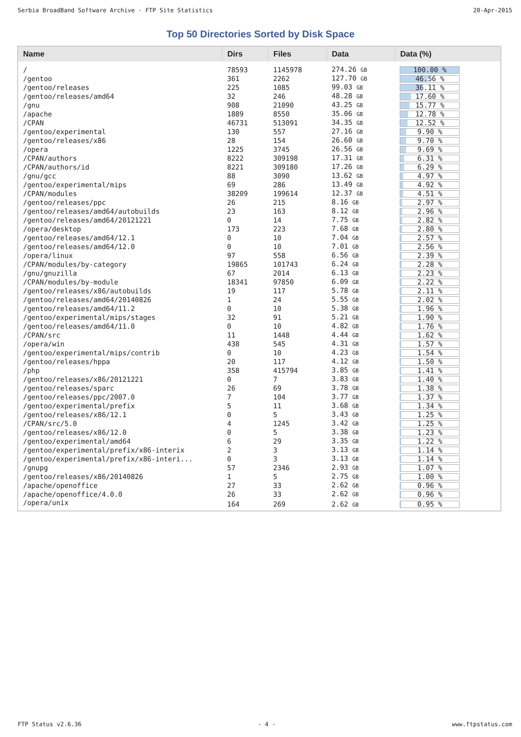Serbia BroadBand Software Archive - FTP Site Statistics 20-Apr-2015
Top 50 Directories Sorted by Disk Space
| Name | Dirs | Files | Data | Data (%) |
| --- | --- | --- | --- | --- |
| / | 78593 | 1145978 | 274.26 GB | 100.00 % |
| /gentoo | 361 | 2262 | 127.70 GB | 46.56 % |
| /gentoo/releases | 225 | 1085 | 99.03 GB | 36.11 % |
| /gentoo/releases/amd64 | 32 | 246 | 48.28 GB | 17.60 % |
| /gnu | 908 | 21090 | 43.25 GB | 15.77 % |
| /apache | 1889 | 8550 | 35.06 GB | 12.78 % |
| /CPAN | 46731 | 513091 | 34.35 GB | 12.52 % |
| /gentoo/experimental | 130 | 557 | 27.16 GB | 9.90 % |
| /gentoo/releases/x86 | 28 | 154 | 26.60 GB | 9.70 % |
| /opera | 1225 | 3745 | 26.56 GB | 9.69 % |
| /CPAN/authors | 8222 | 309198 | 17.31 GB | 6.31 % |
| /CPAN/authors/id | 8221 | 309180 | 17.26 GB | 6.29 % |
| /gnu/gcc | 88 | 3090 | 13.62 GB | 4.97 % |
| /gentoo/experimental/mips | 69 | 286 | 13.49 GB | 4.92 % |
| /CPAN/modules | 38209 | 199614 | 12.37 GB | 4.51 % |
| /gentoo/releases/ppc | 26 | 215 | 8.16 GB | 2.97 % |
| /gentoo/releases/amd64/autobuilds | 23 | 163 | 8.12 GB | 2.96 % |
| /gentoo/releases/amd64/20121221 | 0 | 14 | 7.75 GB | 2.82 % |
| /opera/desktop | 173 | 223 | 7.68 GB | 2.80 % |
| /gentoo/releases/amd64/12.1 | 0 | 10 | 7.04 GB | 2.57 % |
| /gentoo/releases/amd64/12.0 | 0 | 10 | 7.01 GB | 2.56 % |
| /opera/linux | 97 | 558 | 6.56 GB | 2.39 % |
| /CPAN/modules/by-category | 19865 | 101743 | 6.24 GB | 2.28 % |
| /gnu/gnuzilla | 67 | 2014 | 6.13 GB | 2.23 % |
| /CPAN/modules/by-module | 18341 | 97850 | 6.09 GB | 2.22 % |
| /gentoo/releases/x86/autobuilds | 19 | 117 | 5.78 GB | 2.11 % |
| /gentoo/releases/amd64/20140826 | 1 | 24 | 5.55 GB | 2.02 % |
| /gentoo/releases/amd64/11.2 | 0 | 10 | 5.38 GB | 1.96 % |
| /gentoo/experimental/mips/stages | 32 | 91 | 5.21 GB | 1.90 % |
| /gentoo/releases/amd64/11.0 | 0 | 10 | 4.82 GB | 1.76 % |
| /CPAN/src | 11 | 1448 | 4.44 GB | 1.62 % |
| /opera/win | 438 | 545 | 4.31 GB | 1.57 % |
| /gentoo/experimental/mips/contrib | 0 | 10 | 4.23 GB | 1.54 % |
| /gentoo/releases/hppa | 20 | 117 | 4.12 GB | 1.50 % |
| /php | 358 | 415794 | 3.85 GB | 1.41 % |
| /gentoo/releases/x86/20121221 | 0 | 7 | 3.83 GB | 1.40 % |
| /gentoo/releases/sparc | 26 | 69 | 3.78 GB | 1.38 % |
| /gentoo/releases/ppc/2007.0 | 7 | 104 | 3.77 GB | 1.37 % |
| /gentoo/experimental/prefix | 5 | 11 | 3.68 GB | 1.34 % |
| /gentoo/releases/x86/12.1 | 0 | 5 | 3.43 GB | 1.25 % |
| /CPAN/src/5.0 | 4 | 1245 | 3.42 GB | 1.25 % |
| /gentoo/releases/x86/12.0 | 0 | 5 | 3.38 GB | 1.23 % |
| /gentoo/experimental/amd64 | 6 | 29 | 3.35 GB | 1.22 % |
| /gentoo/experimental/prefix/x86-interix | 2 | 3 | 3.13 GB | 1.14 % |
| /gentoo/experimental/prefix/x86-interi... | 0 | 3 | 3.13 GB | 1.14 % |
| /gnupg | 57 | 2346 | 2.93 GB | 1.07 % |
| /gentoo/releases/x86/20140826 | 1 | 5 | 2.75 GB | 1.00 % |
| /apache/openoffice | 27 | 33 | 2.62 GB | 0.96 % |
| /apache/openoffice/4.0.0 | 26 | 33 | 2.62 GB | 0.96 % |
| /opera/unix | 164 | 269 | 2.62 GB | 0.95 % |
FTP Status v2.6.36 - 4 - www.ftpstatus.com